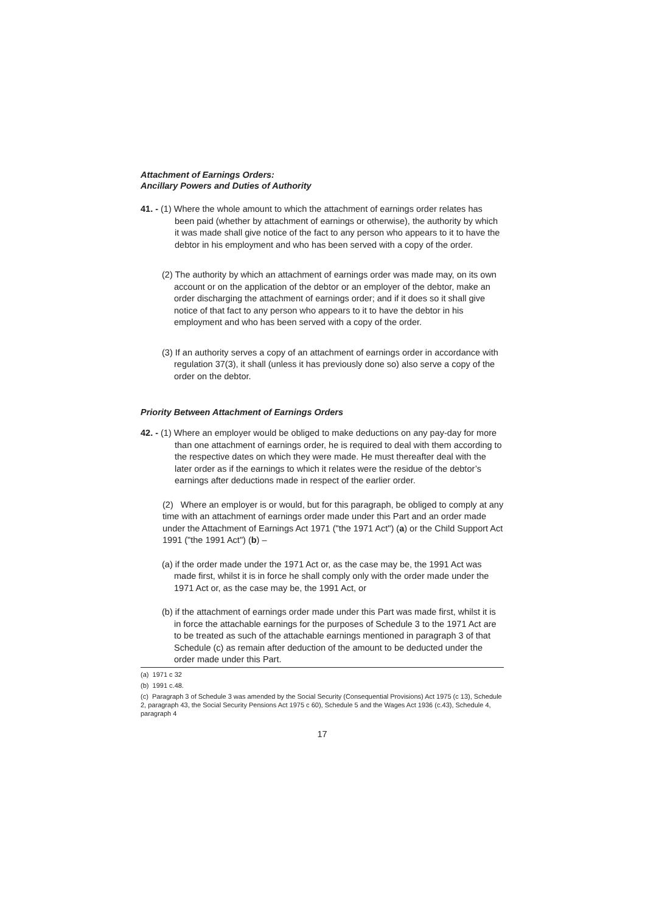Attachment of Earnings Orders:
Ancillary Powers and Duties of Authority
41. - (1) Where the whole amount to which the attachment of earnings order relates has been paid (whether by attachment of earnings or otherwise), the authority by which it was made shall give notice of the fact to any person who appears to it to have the debtor in his employment and who has been served with a copy of the order.
(2) The authority by which an attachment of earnings order was made may, on its own account or on the application of the debtor or an employer of the debtor, make an order discharging the attachment of earnings order; and if it does so it shall give notice of that fact to any person who appears to it to have the debtor in his employment and who has been served with a copy of the order.
(3) If an authority serves a copy of an attachment of earnings order in accordance with regulation 37(3), it shall (unless it has previously done so) also serve a copy of the order on the debtor.
Priority Between Attachment of Earnings Orders
42. - (1) Where an employer would be obliged to make deductions on any pay-day for more than one attachment of earnings order, he is required to deal with them according to the respective dates on which they were made. He must thereafter deal with the later order as if the earnings to which it relates were the residue of the debtor’s earnings after deductions made in respect of the earlier order.
(2) Where an employer is or would, but for this paragraph, be obliged to comply at any time with an attachment of earnings order made under this Part and an order made under the Attachment of Earnings Act 1971 ("the 1971 Act") (a) or the Child Support Act 1991 ("the 1991 Act") (b) –
(a) if the order made under the 1971 Act or, as the case may be, the 1991 Act was made first, whilst it is in force he shall comply only with the order made under the 1971 Act or, as the case may be, the 1991 Act, or
(b) if the attachment of earnings order made under this Part was made first, whilst it is in force the attachable earnings for the purposes of Schedule 3 to the 1971 Act are to be treated as such of the attachable earnings mentioned in paragraph 3 of that Schedule (c) as remain after deduction of the amount to be deducted under the order made under this Part.
(a) 1971 c 32
(b) 1991 c.48.
(c) Paragraph 3 of Schedule 3 was amended by the Social Security (Consequential Provisions) Act 1975 (c 13), Schedule 2, paragraph 43, the Social Security Pensions Act 1975 c 60), Schedule 5 and the Wages Act 1936 (c.43), Schedule 4, paragraph 4
17